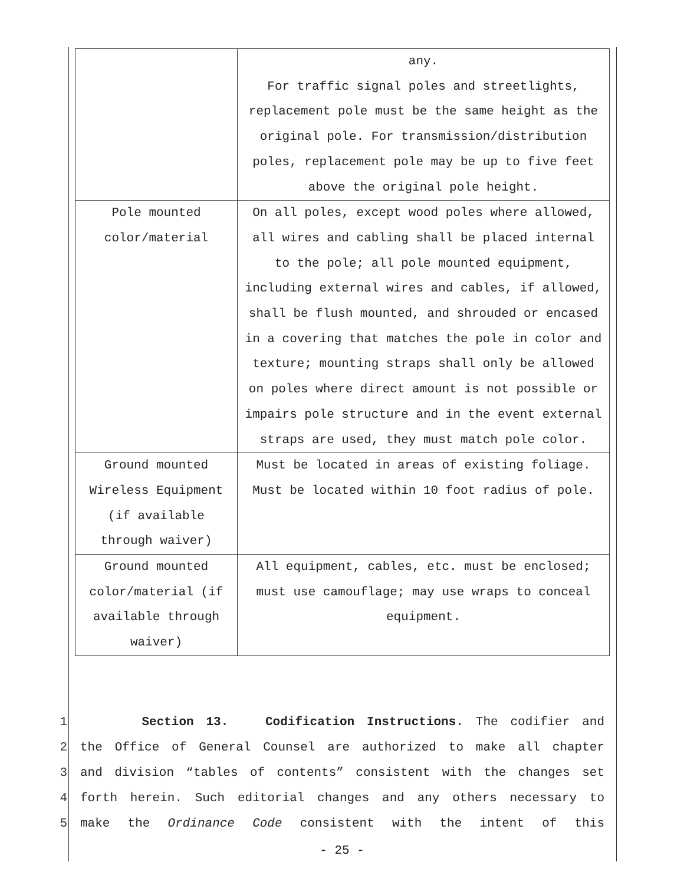| | any. For traffic signal poles and streetlights, replacement pole must be the same height as the original pole. For transmission/distribution poles, replacement pole may be up to five feet above the original pole height. |
| Pole mounted color/material | On all poles, except wood poles where allowed, all wires and cabling shall be placed internal to the pole; all pole mounted equipment, including external wires and cables, if allowed, shall be flush mounted, and shrouded or encased in a covering that matches the pole in color and texture; mounting straps shall only be allowed on poles where direct amount is not possible or impairs pole structure and in the event external straps are used, they must match pole color. |
| Ground mounted Wireless Equipment (if available through waiver) | Must be located in areas of existing foliage. Must be located within 10 foot radius of pole. |
| Ground mounted color/material (if available through waiver) | All equipment, cables, etc. must be enclosed; must use camouflage; may use wraps to conceal equipment. |
1 Section 13. Codification Instructions. The codifier and
2 the Office of General Counsel are authorized to make all chapter
3 and division “tables of contents” consistent with the changes set
4 forth herein. Such editorial changes and any others necessary to
5 make the Ordinance Code consistent with the intent of this
- 25 -